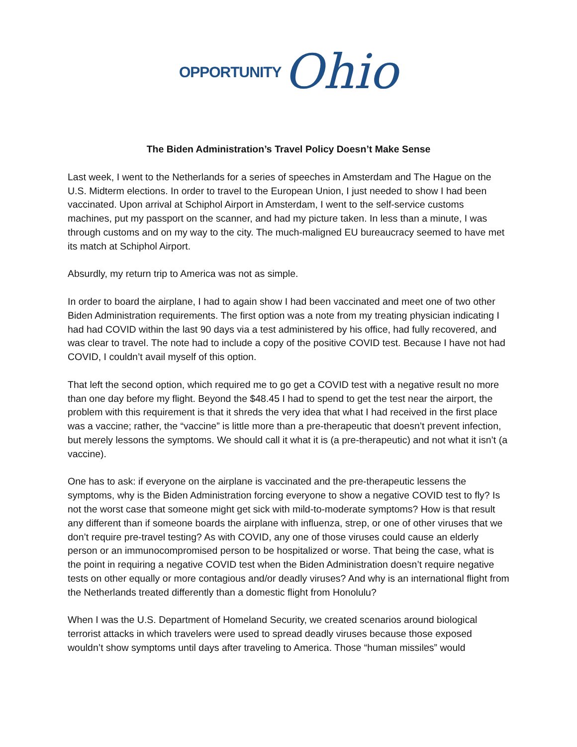OPPORTUNITY Ohio
The Biden Administration’s Travel Policy Doesn’t Make Sense
Last week, I went to the Netherlands for a series of speeches in Amsterdam and The Hague on the U.S. Midterm elections. In order to travel to the European Union, I just needed to show I had been vaccinated. Upon arrival at Schiphol Airport in Amsterdam, I went to the self-service customs machines, put my passport on the scanner, and had my picture taken. In less than a minute, I was through customs and on my way to the city. The much-maligned EU bureaucracy seemed to have met its match at Schiphol Airport.
Absurdly, my return trip to America was not as simple.
In order to board the airplane, I had to again show I had been vaccinated and meet one of two other Biden Administration requirements. The first option was a note from my treating physician indicating I had had COVID within the last 90 days via a test administered by his office, had fully recovered, and was clear to travel. The note had to include a copy of the positive COVID test. Because I have not had COVID, I couldn’t avail myself of this option.
That left the second option, which required me to go get a COVID test with a negative result no more than one day before my flight. Beyond the $48.45 I had to spend to get the test near the airport, the problem with this requirement is that it shreds the very idea that what I had received in the first place was a vaccine; rather, the “vaccine” is little more than a pre-therapeutic that doesn’t prevent infection, but merely lessons the symptoms. We should call it what it is (a pre-therapeutic) and not what it isn’t (a vaccine).
One has to ask: if everyone on the airplane is vaccinated and the pre-therapeutic lessens the symptoms, why is the Biden Administration forcing everyone to show a negative COVID test to fly? Is not the worst case that someone might get sick with mild-to-moderate symptoms? How is that result any different than if someone boards the airplane with influenza, strep, or one of other viruses that we don’t require pre-travel testing? As with COVID, any one of those viruses could cause an elderly person or an immunocompromised person to be hospitalized or worse. That being the case, what is the point in requiring a negative COVID test when the Biden Administration doesn’t require negative tests on other equally or more contagious and/or deadly viruses? And why is an international flight from the Netherlands treated differently than a domestic flight from Honolulu?
When I was the U.S. Department of Homeland Security, we created scenarios around biological terrorist attacks in which travelers were used to spread deadly viruses because those exposed wouldn’t show symptoms until days after traveling to America. Those “human missiles” would